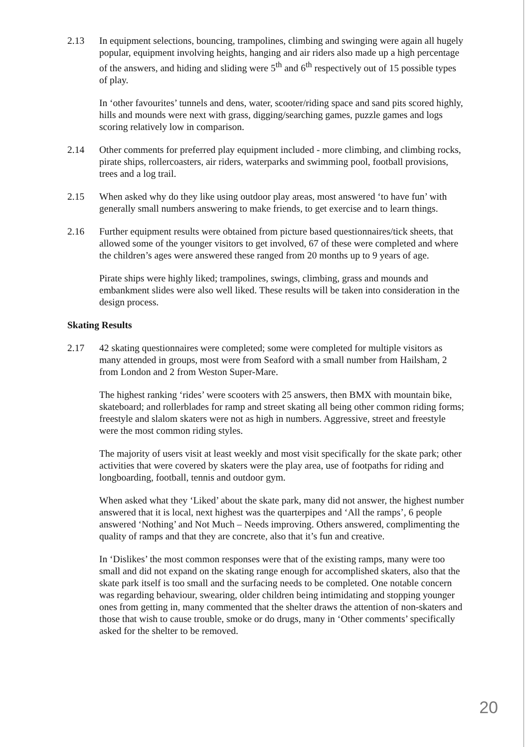2.13 In equipment selections, bouncing, trampolines, climbing and swinging were again all hugely popular, equipment involving heights, hanging and air riders also made up a high percentage of the answers, and hiding and sliding were 5<sup>th</sup> and 6<sup>th</sup> respectively out of 15 possible types of play.
In ‘other favourites’ tunnels and dens, water, scooter/riding space and sand pits scored highly, hills and mounds were next with grass, digging/searching games, puzzle games and logs scoring relatively low in comparison.
2.14 Other comments for preferred play equipment included - more climbing, and climbing rocks, pirate ships, rollercoasters, air riders, waterparks and swimming pool, football provisions, trees and a log trail.
2.15 When asked why do they like using outdoor play areas, most answered ‘to have fun’ with generally small numbers answering to make friends, to get exercise and to learn things.
2.16 Further equipment results were obtained from picture based questionnaires/tick sheets, that allowed some of the younger visitors to get involved, 67 of these were completed and where the children’s ages were answered these ranged from 20 months up to 9 years of age.
Pirate ships were highly liked; trampolines, swings, climbing, grass and mounds and embankment slides were also well liked. These results will be taken into consideration in the design process.
Skating Results
2.17 42 skating questionnaires were completed; some were completed for multiple visitors as many attended in groups, most were from Seaford with a small number from Hailsham, 2 from London and 2 from Weston Super-Mare.
The highest ranking ‘rides’ were scooters with 25 answers, then BMX with mountain bike, skateboard; and rollerblades for ramp and street skating all being other common riding forms; freestyle and slalom skaters were not as high in numbers. Aggressive, street and freestyle were the most common riding styles.
The majority of users visit at least weekly and most visit specifically for the skate park; other activities that were covered by skaters were the play area, use of footpaths for riding and longboarding, football, tennis and outdoor gym.
When asked what they ‘Liked’ about the skate park, many did not answer, the highest number answered that it is local, next highest was the quarterpipes and ‘All the ramps’, 6 people answered ‘Nothing’ and Not Much – Needs improving. Others answered, complimenting the quality of ramps and that they are concrete, also that it’s fun and creative.
In ‘Dislikes’ the most common responses were that of the existing ramps, many were too small and did not expand on the skating range enough for accomplished skaters, also that the skate park itself is too small and the surfacing needs to be completed. One notable concern was regarding behaviour, swearing, older children being intimidating and stopping younger ones from getting in, many commented that the shelter draws the attention of non-skaters and those that wish to cause trouble, smoke or do drugs, many in ‘Other comments’ specifically asked for the shelter to be removed.
20